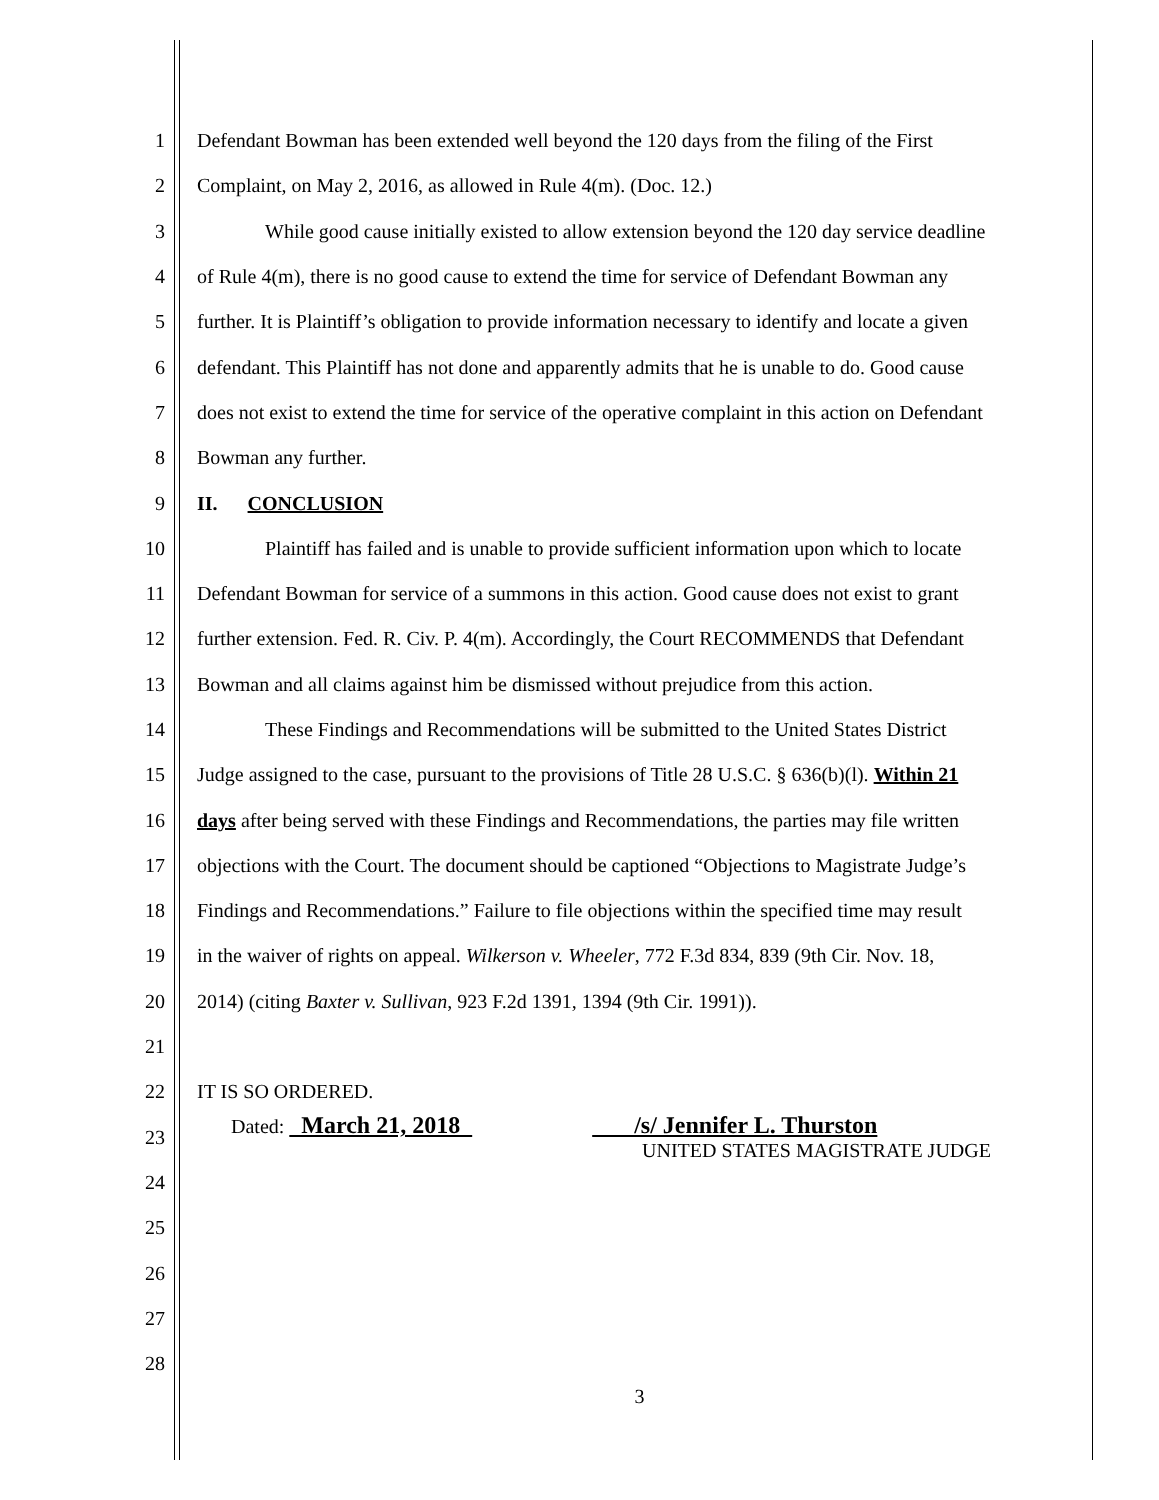1 Defendant Bowman has been extended well beyond the 120 days from the filing of the First
2 Complaint, on May 2, 2016, as allowed in Rule 4(m). (Doc. 12.)
3 While good cause initially existed to allow extension beyond the 120 day service deadline
4 of Rule 4(m), there is no good cause to extend the time for service of Defendant Bowman any
5 further. It is Plaintiff’s obligation to provide information necessary to identify and locate a given
6 defendant. This Plaintiff has not done and apparently admits that he is unable to do. Good cause
7 does not exist to extend the time for service of the operative complaint in this action on Defendant
8 Bowman any further.
9 II. CONCLUSION
10 Plaintiff has failed and is unable to provide sufficient information upon which to locate
11 Defendant Bowman for service of a summons in this action. Good cause does not exist to grant
12 further extension. Fed. R. Civ. P. 4(m). Accordingly, the Court RECOMMENDS that Defendant
13 Bowman and all claims against him be dismissed without prejudice from this action.
14 These Findings and Recommendations will be submitted to the United States District
15 Judge assigned to the case, pursuant to the provisions of Title 28 U.S.C. § 636(b)(l). Within 21
16 days after being served with these Findings and Recommendations, the parties may file written
17 objections with the Court. The document should be captioned “Objections to Magistrate Judge’s
18 Findings and Recommendations.” Failure to file objections within the specified time may result
19 in the waiver of rights on appeal. Wilkerson v. Wheeler, 772 F.3d 834, 839 (9th Cir. Nov. 18,
20 2014) (citing Baxter v. Sullivan, 923 F.2d 1391, 1394 (9th Cir. 1991)).
21
22 IT IS SO ORDERED.
23 Dated: March 21, 2018 /s/ Jennifer L. Thurston
UNITED STATES MAGISTRATE JUDGE
24
25
26
27
28
3